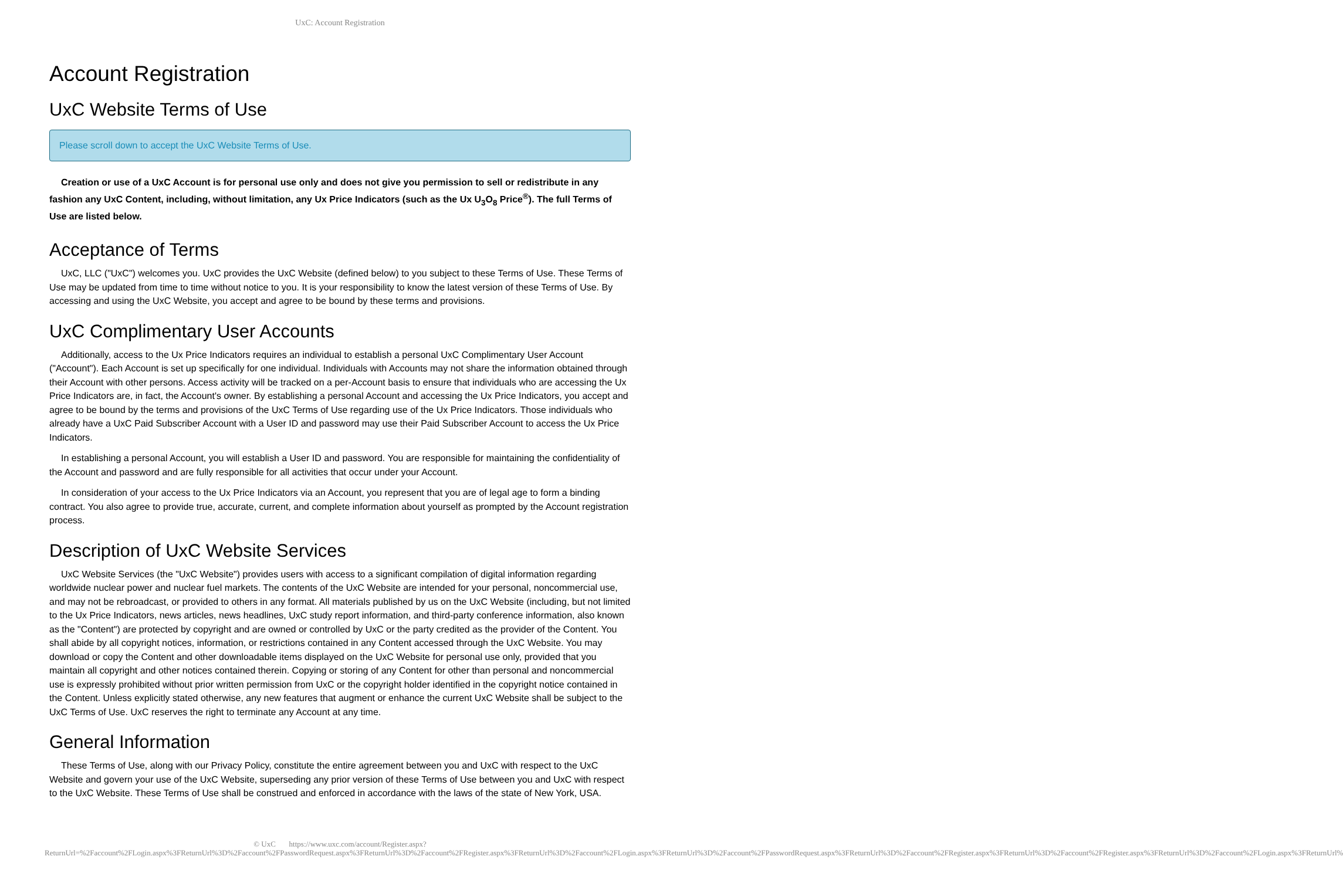UxC: Account Registration
Account Registration
UxC Website Terms of Use
Please scroll down to accept the UxC Website Terms of Use.
Creation or use of a UxC Account is for personal use only and does not give you permission to sell or redistribute in any fashion any UxC Content, including, without limitation, any Ux Price Indicators (such as the Ux U<sub>3</sub>O<sub>8</sub> Price<sup>®</sup>). The full Terms of Use are listed below.
Acceptance of Terms
UxC, LLC ("UxC") welcomes you. UxC provides the UxC Website (defined below) to you subject to these Terms of Use. These Terms of Use may be updated from time to time without notice to you. It is your responsibility to know the latest version of these Terms of Use. By accessing and using the UxC Website, you accept and agree to be bound by these terms and provisions.
UxC Complimentary User Accounts
Additionally, access to the Ux Price Indicators requires an individual to establish a personal UxC Complimentary User Account ("Account"). Each Account is set up specifically for one individual. Individuals with Accounts may not share the information obtained through their Account with other persons. Access activity will be tracked on a per-Account basis to ensure that individuals who are accessing the Ux Price Indicators are, in fact, the Account's owner. By establishing a personal Account and accessing the Ux Price Indicators, you accept and agree to be bound by the terms and provisions of the UxC Terms of Use regarding use of the Ux Price Indicators. Those individuals who already have a UxC Paid Subscriber Account with a User ID and password may use their Paid Subscriber Account to access the Ux Price Indicators.
In establishing a personal Account, you will establish a User ID and password. You are responsible for maintaining the confidentiality of the Account and password and are fully responsible for all activities that occur under your Account.
In consideration of your access to the Ux Price Indicators via an Account, you represent that you are of legal age to form a binding contract. You also agree to provide true, accurate, current, and complete information about yourself as prompted by the Account registration process.
Description of UxC Website Services
UxC Website Services (the "UxC Website") provides users with access to a significant compilation of digital information regarding worldwide nuclear power and nuclear fuel markets. The contents of the UxC Website are intended for your personal, noncommercial use, and may not be rebroadcast, or provided to others in any format. All materials published by us on the UxC Website (including, but not limited to the Ux Price Indicators, news articles, news headlines, UxC study report information, and third-party conference information, also known as the "Content") are protected by copyright and are owned or controlled by UxC or the party credited as the provider of the Content. You shall abide by all copyright notices, information, or restrictions contained in any Content accessed through the UxC Website. You may download or copy the Content and other downloadable items displayed on the UxC Website for personal use only, provided that you maintain all copyright and other notices contained therein. Copying or storing of any Content for other than personal and noncommercial use is expressly prohibited without prior written permission from UxC or the copyright holder identified in the copyright notice contained in the Content. Unless explicitly stated otherwise, any new features that augment or enhance the current UxC Website shall be subject to the UxC Terms of Use. UxC reserves the right to terminate any Account at any time.
General Information
These Terms of Use, along with our Privacy Policy, constitute the entire agreement between you and UxC with respect to the UxC Website and govern your use of the UxC Website, superseding any prior version of these Terms of Use between you and UxC with respect to the UxC Website. These Terms of Use shall be construed and enforced in accordance with the laws of the state of New York, USA.
© UxC https://www.uxc.com/account/Register.aspx?ReturnUrl=%2Faccount%2FLogin.aspx%3FReturnUrl%3D%2Faccount%2FPasswordRequest.aspx%3FReturnUrl%3D%2Faccount%2FRegister.aspx%3FReturnUrl%3D%2Faccount%2FLogin.aspx%3FReturnUrl%3D%2Faccount%2FPasswordRequest.aspx%3FReturnUrl%3D%2Faccount%2FRegister.aspx%3FReturnUrl%3D%2Faccount%2FRegister.aspx%3FReturnUrl%3D%2Faccount%2FLogin.aspx%3FReturnUrl%